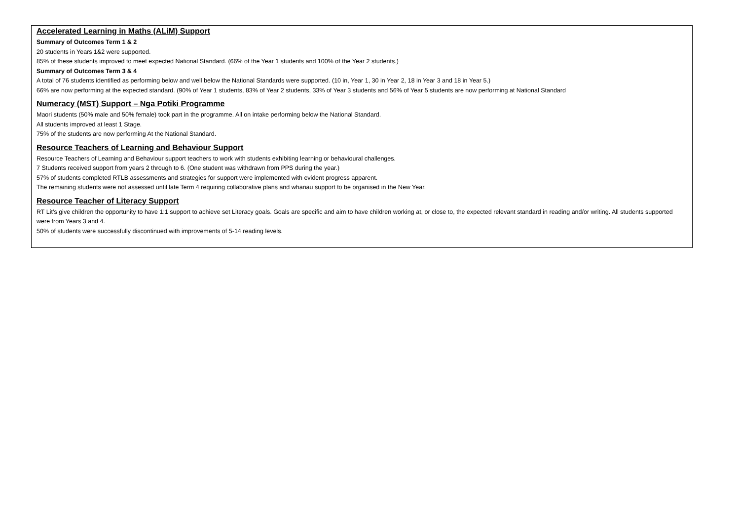Accelerated Learning in Maths (ALiM) Support
Summary of Outcomes Term 1 & 2
20 students in Years 1&2 were supported.
85% of these students improved to meet expected National Standard. (66% of the Year 1 students and 100% of the Year 2 students.)
Summary of Outcomes Term 3 & 4
A total of 76 students identified as performing below and well below the National Standards were supported. (10 in, Year 1, 30 in Year 2, 18 in Year 3 and 18 in Year 5.)
66% are now performing at the expected standard. (90% of Year 1 students, 83% of Year 2 students, 33% of Year 3 students and 56% of Year 5 students are now performing at National Standard
Numeracy (MST) Support – Nga Potiki Programme
Maori students (50% male and 50% female) took part in the programme. All on intake performing below the National Standard.
All students improved at least 1 Stage.
75% of the students are now performing At the National Standard.
Resource Teachers of Learning and Behaviour Support
Resource Teachers of Learning and Behaviour support teachers to work with students exhibiting learning or behavioural challenges.
7 Students received support from years 2 through to 6. (One student was withdrawn from PPS during the year.)
57% of students completed RTLB assessments and strategies for support were implemented with evident progress apparent.
The remaining students were not assessed until late Term 4 requiring collaborative plans and whanau support to be organised in the New Year.
Resource Teacher of Literacy Support
RT Lit’s give children the opportunity to have 1:1 support to achieve set Literacy goals. Goals are specific and aim to have children working at, or close to, the expected relevant standard in reading and/or writing. All students supported were from Years 3 and 4.
50% of students were successfully discontinued with improvements of 5-14 reading levels.